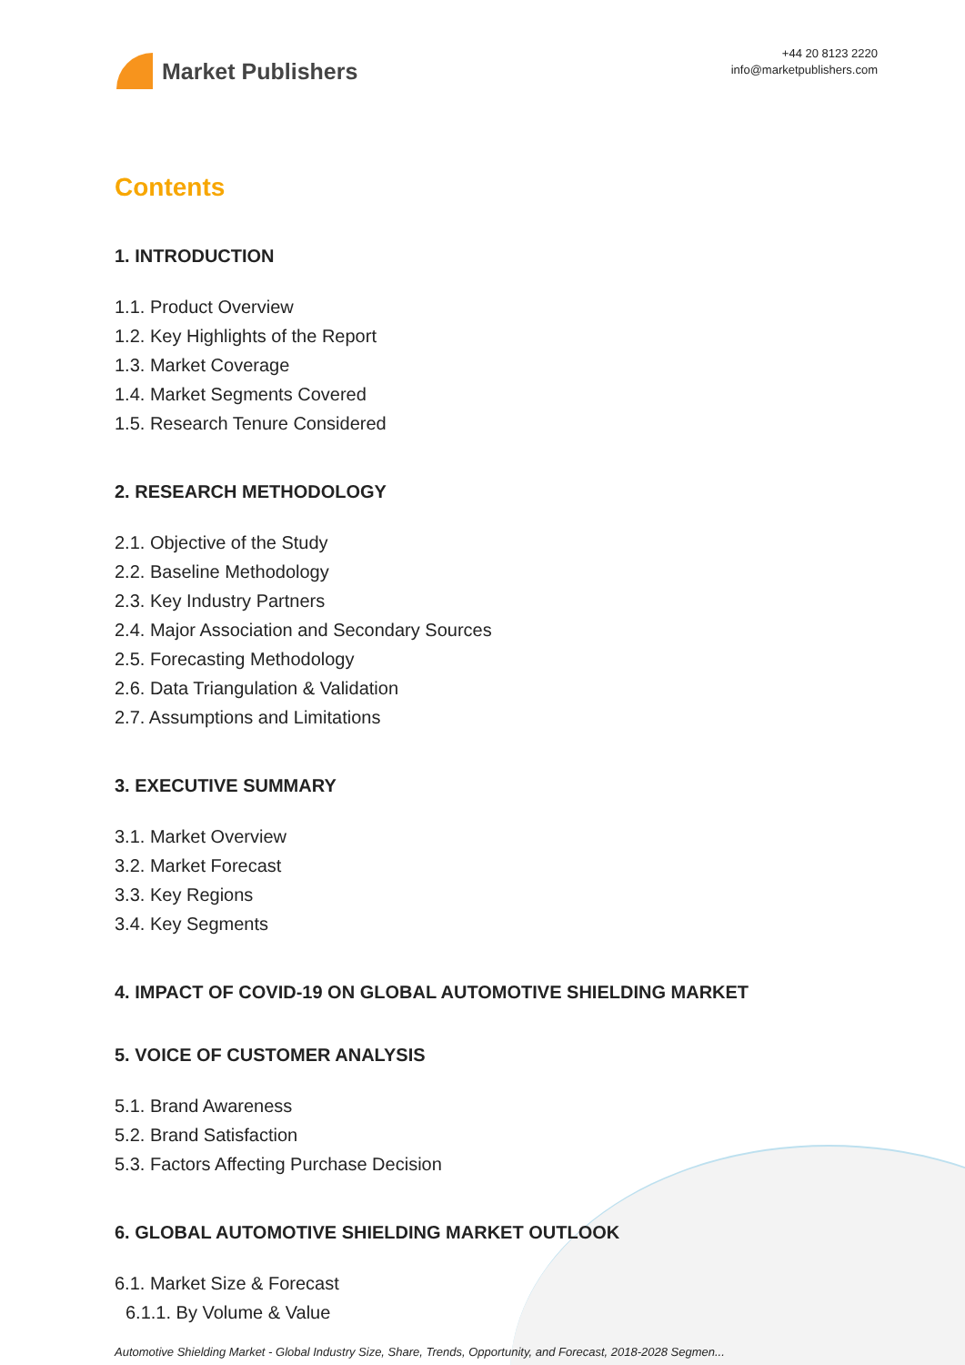Market Publishers
+44 20 8123 2220
info@marketpublishers.com
Contents
1. INTRODUCTION
1.1. Product Overview
1.2. Key Highlights of the Report
1.3. Market Coverage
1.4. Market Segments Covered
1.5. Research Tenure Considered
2. RESEARCH METHODOLOGY
2.1. Objective of the Study
2.2. Baseline Methodology
2.3. Key Industry Partners
2.4. Major Association and Secondary Sources
2.5. Forecasting Methodology
2.6. Data Triangulation & Validation
2.7. Assumptions and Limitations
3. EXECUTIVE SUMMARY
3.1. Market Overview
3.2. Market Forecast
3.3. Key Regions
3.4. Key Segments
4. IMPACT OF COVID-19 ON GLOBAL AUTOMOTIVE SHIELDING MARKET
5. VOICE OF CUSTOMER ANALYSIS
5.1. Brand Awareness
5.2. Brand Satisfaction
5.3. Factors Affecting Purchase Decision
6. GLOBAL AUTOMOTIVE SHIELDING MARKET OUTLOOK
6.1. Market Size & Forecast
6.1.1. By Volume & Value
Automotive Shielding Market - Global Industry Size, Share, Trends, Opportunity, and Forecast, 2018-2028 Segmen...